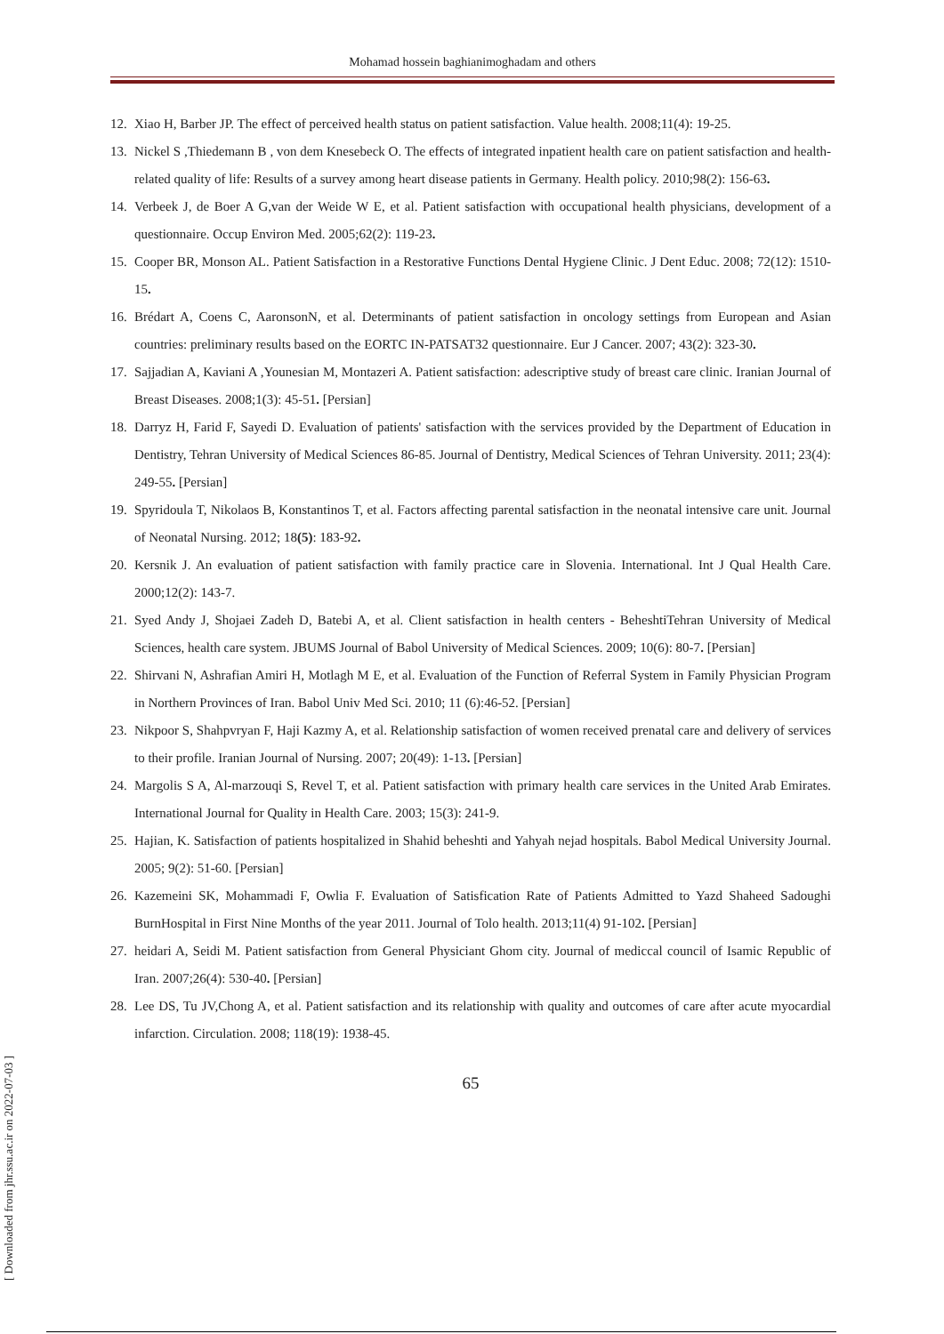Mohamad hossein baghianimoghadam and others
12. Xiao H, Barber JP. The effect of perceived health status on patient satisfaction. Value health. 2008;11(4): 19-25.
13. Nickel S ,Thiedemann B , von dem Knesebeck O. The effects of integrated inpatient health care on patient satisfaction and health-related quality of life: Results of a survey among heart disease patients in Germany. Health policy. 2010;98(2): 156-63.
14. Verbeek J, de Boer A G,van der Weide W E, et al. Patient satisfaction with occupational health physicians, development of a questionnaire. Occup Environ Med. 2005;62(2): 119-23.
15. Cooper BR, Monson AL. Patient Satisfaction in a Restorative Functions Dental Hygiene Clinic. J Dent Educ. 2008; 72(12): 1510-15.
16. Brédart A, Coens C, AaronsonN, et al. Determinants of patient satisfaction in oncology settings from European and Asian countries: preliminary results based on the EORTC IN-PATSAT32 questionnaire. Eur J Cancer. 2007; 43(2): 323-30.
17. Sajjadian A, Kaviani A ,Younesian M, Montazeri A. Patient satisfaction: adescriptive study of breast care clinic. Iranian Journal of Breast Diseases. 2008;1(3): 45-51. [Persian]
18. Darryz H, Farid F, Sayedi D. Evaluation of patients' satisfaction with the services provided by the Department of Education in Dentistry, Tehran University of Medical Sciences 86-85. Journal of Dentistry, Medical Sciences of Tehran University. 2011; 23(4): 249-55. [Persian]
19. Spyridoula T, Nikolaos B, Konstantinos T, et al. Factors affecting parental satisfaction in the neonatal intensive care unit. Journal of Neonatal Nursing. 2012; 18(5): 183-92.
20. Kersnik J. An evaluation of patient satisfaction with family practice care in Slovenia. International. Int J Qual Health Care. 2000;12(2): 143-7.
21. Syed Andy J, Shojaei Zadeh D, Batebi A, et al. Client satisfaction in health centers - BeheshtiTehran University of Medical Sciences, health care system. JBUMS Journal of Babol University of Medical Sciences. 2009; 10(6): 80-7. [Persian]
22. Shirvani N, Ashrafian Amiri H, Motlagh M E, et al. Evaluation of the Function of Referral System in Family Physician Program in Northern Provinces of Iran. Babol Univ Med Sci. 2010; 11 (6):46-52. [Persian]
23. Nikpoor S, Shahpvryan F, Haji Kazmy A, et al. Relationship satisfaction of women received prenatal care and delivery of services to their profile. Iranian Journal of Nursing. 2007; 20(49): 1-13. [Persian]
24. Margolis S A, Al-marzouqi S, Revel T, et al. Patient satisfaction with primary health care services in the United Arab Emirates. International Journal for Quality in Health Care. 2003; 15(3): 241-9.
25. Hajian, K. Satisfaction of patients hospitalized in Shahid beheshti and Yahyah nejad hospitals. Babol Medical University Journal. 2005; 9(2): 51-60. [Persian]
26. Kazemeini SK, Mohammadi F, Owlia F. Evaluation of Satisfication Rate of Patients Admitted to Yazd Shaheed Sadoughi BurnHospital in First Nine Months of the year 2011. Journal of Tolo health. 2013;11(4) 91-102. [Persian]
27. heidari A, Seidi M. Patient satisfaction from General Physiciant Ghom city. Journal of mediccal council of Isamic Republic of Iran. 2007;26(4): 530-40. [Persian]
28. Lee DS, Tu JV,Chong A, et al. Patient satisfaction and its relationship with quality and outcomes of care after acute myocardial infarction. Circulation. 2008; 118(19): 1938-45.
65
[ Downloaded from jhr.ssu.ac.ir on 2022-07-03 ]